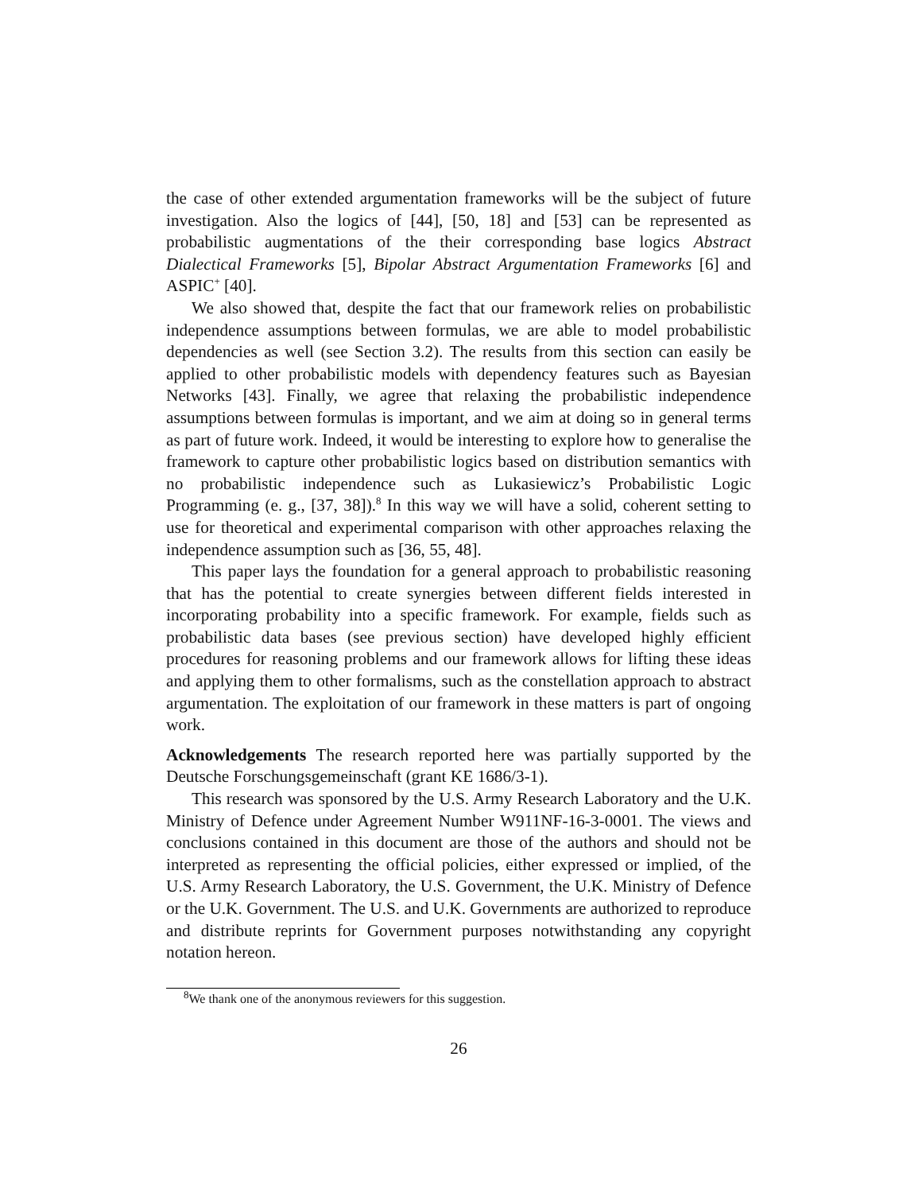the case of other extended argumentation frameworks will be the subject of future investigation. Also the logics of [44], [50, 18] and [53] can be represented as probabilistic augmentations of the their corresponding base logics Abstract Dialectical Frameworks [5], Bipolar Abstract Argumentation Frameworks [6] and ASPIC<sup>+</sup> [40].
We also showed that, despite the fact that our framework relies on probabilistic independence assumptions between formulas, we are able to model probabilistic dependencies as well (see Section 3.2). The results from this section can easily be applied to other probabilistic models with dependency features such as Bayesian Networks [43]. Finally, we agree that relaxing the probabilistic independence assumptions between formulas is important, and we aim at doing so in general terms as part of future work. Indeed, it would be interesting to explore how to generalise the framework to capture other probabilistic logics based on distribution semantics with no probabilistic independence such as Lukasiewicz’s Probabilistic Logic Programming (e. g., [37, 38]).<sup>8</sup> In this way we will have a solid, coherent setting to use for theoretical and experimental comparison with other approaches relaxing the independence assumption such as [36, 55, 48].
This paper lays the foundation for a general approach to probabilistic reasoning that has the potential to create synergies between different fields interested in incorporating probability into a specific framework. For example, fields such as probabilistic data bases (see previous section) have developed highly efficient procedures for reasoning problems and our framework allows for lifting these ideas and applying them to other formalisms, such as the constellation approach to abstract argumentation. The exploitation of our framework in these matters is part of ongoing work.
Acknowledgements The research reported here was partially supported by the Deutsche Forschungsgemeinschaft (grant KE 1686/3-1).
This research was sponsored by the U.S. Army Research Laboratory and the U.K. Ministry of Defence under Agreement Number W911NF-16-3-0001. The views and conclusions contained in this document are those of the authors and should not be interpreted as representing the official policies, either expressed or implied, of the U.S. Army Research Laboratory, the U.S. Government, the U.K. Ministry of Defence or the U.K. Government. The U.S. and U.K. Governments are authorized to reproduce and distribute reprints for Government purposes notwithstanding any copyright notation hereon.
<sup>8</sup> We thank one of the anonymous reviewers for this suggestion.
26